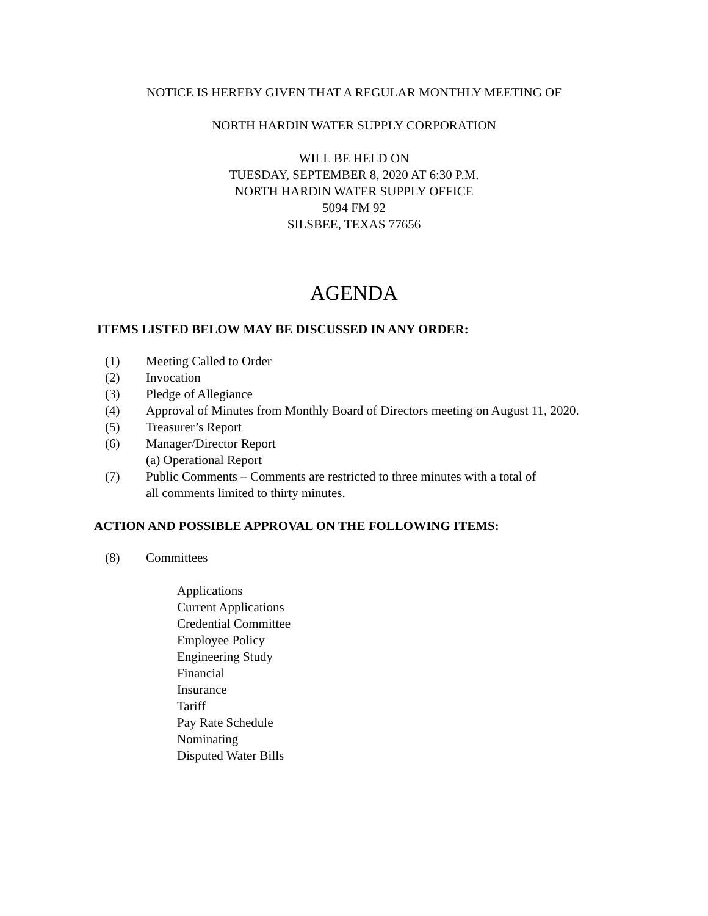NOTICE IS HEREBY GIVEN THAT A REGULAR MONTHLY MEETING OF
NORTH HARDIN WATER SUPPLY CORPORATION
WILL BE HELD ON
TUESDAY, SEPTEMBER 8, 2020 AT 6:30 P.M.
NORTH HARDIN WATER SUPPLY OFFICE
5094 FM 92
SILSBEE, TEXAS 77656
AGENDA
ITEMS LISTED BELOW MAY BE DISCUSSED IN ANY ORDER:
(1) Meeting Called to Order
(2) Invocation
(3) Pledge of Allegiance
(4) Approval of Minutes from Monthly Board of Directors meeting on August 11, 2020.
(5) Treasurer’s Report
(6) Manager/Director Report
(a) Operational Report
(7) Public Comments – Comments are restricted to three minutes with a total of
all comments limited to thirty minutes.
ACTION AND POSSIBLE APPROVAL ON THE FOLLOWING ITEMS:
(8) Committees
Applications
Current Applications
Credential Committee
Employee Policy
Engineering Study
Financial
Insurance
Tariff
Pay Rate Schedule
Nominating
Disputed Water Bills